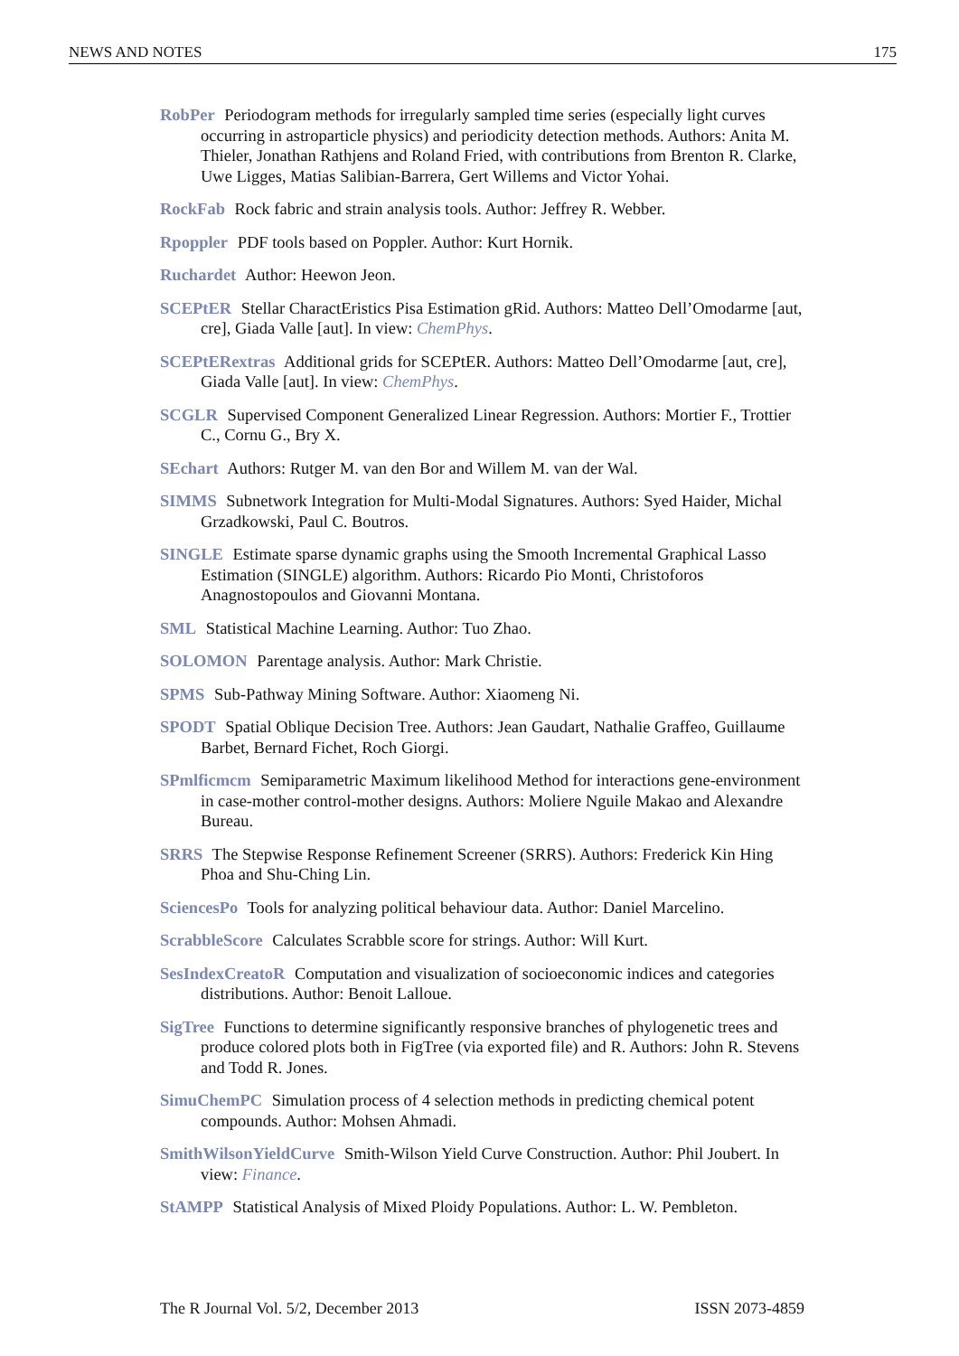NEWS AND NOTES 175
RobPer Periodogram methods for irregularly sampled time series (especially light curves occurring in astroparticle physics) and periodicity detection methods. Authors: Anita M. Thieler, Jonathan Rathjens and Roland Fried, with contributions from Brenton R. Clarke, Uwe Ligges, Matias Salibian-Barrera, Gert Willems and Victor Yohai.
RockFab Rock fabric and strain analysis tools. Author: Jeffrey R. Webber.
Rpoppler PDF tools based on Poppler. Author: Kurt Hornik.
Ruchardet Author: Heewon Jeon.
SCEPtER Stellar CharactEristics Pisa Estimation gRid. Authors: Matteo Dell’Omodarme [aut, cre], Giada Valle [aut]. In view: ChemPhys.
SCEPtERextras Additional grids for SCEPtER. Authors: Matteo Dell’Omodarme [aut, cre], Giada Valle [aut]. In view: ChemPhys.
SCGLR Supervised Component Generalized Linear Regression. Authors: Mortier F., Trottier C., Cornu G., Bry X.
SEchart Authors: Rutger M. van den Bor and Willem M. van der Wal.
SIMMS Subnetwork Integration for Multi-Modal Signatures. Authors: Syed Haider, Michal Grzadkowski, Paul C. Boutros.
SINGLE Estimate sparse dynamic graphs using the Smooth Incremental Graphical Lasso Estimation (SINGLE) algorithm. Authors: Ricardo Pio Monti, Christoforos Anagnostopoulos and Giovanni Montana.
SML Statistical Machine Learning. Author: Tuo Zhao.
SOLOMON Parentage analysis. Author: Mark Christie.
SPMS Sub-Pathway Mining Software. Author: Xiaomeng Ni.
SPODT Spatial Oblique Decision Tree. Authors: Jean Gaudart, Nathalie Graffeo, Guillaume Barbet, Bernard Fichet, Roch Giorgi.
SPmlficmcm Semiparametric Maximum likelihood Method for interactions gene-environment in case-mother control-mother designs. Authors: Moliere Nguile Makao and Alexandre Bureau.
SRRS The Stepwise Response Refinement Screener (SRRS). Authors: Frederick Kin Hing Phoa and Shu-Ching Lin.
SciencesPo Tools for analyzing political behaviour data. Author: Daniel Marcelino.
ScrabbleScore Calculates Scrabble score for strings. Author: Will Kurt.
SesIndexCreatoR Computation and visualization of socioeconomic indices and categories distributions. Author: Benoit Lalloue.
SigTree Functions to determine significantly responsive branches of phylogenetic trees and produce colored plots both in FigTree (via exported file) and R. Authors: John R. Stevens and Todd R. Jones.
SimuChemPC Simulation process of 4 selection methods in predicting chemical potent compounds. Author: Mohsen Ahmadi.
SmithWilsonYieldCurve Smith-Wilson Yield Curve Construction. Author: Phil Joubert. In view: Finance.
StAMPP Statistical Analysis of Mixed Ploidy Populations. Author: L. W. Pembleton.
The R Journal Vol. 5/2, December 2013 ISSN 2073-4859